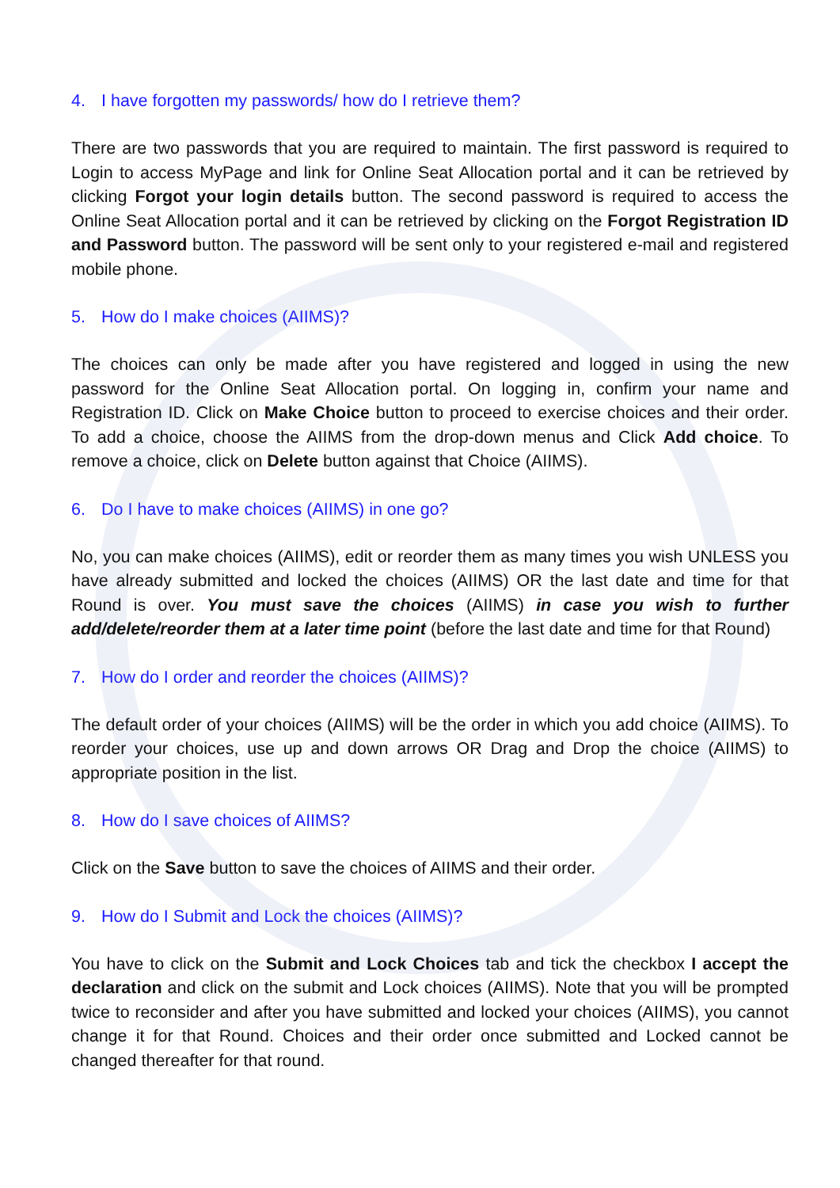4. I have forgotten my passwords/ how do I retrieve them?
There are two passwords that you are required to maintain. The first password is required to Login to access MyPage and link for Online Seat Allocation portal and it can be retrieved by clicking Forgot your login details button. The second password is required to access the Online Seat Allocation portal and it can be retrieved by clicking on the Forgot Registration ID and Password button. The password will be sent only to your registered e-mail and registered mobile phone.
5. How do I make choices (AIIMS)?
The choices can only be made after you have registered and logged in using the new password for the Online Seat Allocation portal. On logging in, confirm your name and Registration ID. Click on Make Choice button to proceed to exercise choices and their order. To add a choice, choose the AIIMS from the drop-down menus and Click Add choice. To remove a choice, click on Delete button against that Choice (AIIMS).
6. Do I have to make choices (AIIMS) in one go?
No, you can make choices (AIIMS), edit or reorder them as many times you wish UNLESS you have already submitted and locked the choices (AIIMS) OR the last date and time for that Round is over. You must save the choices (AIIMS) in case you wish to further add/delete/reorder them at a later time point (before the last date and time for that Round)
7. How do I order and reorder the choices (AIIMS)?
The default order of your choices (AIIMS) will be the order in which you add choice (AIIMS). To reorder your choices, use up and down arrows OR Drag and Drop the choice (AIIMS) to appropriate position in the list.
8. How do I save choices of AIIMS?
Click on the Save button to save the choices of AIIMS and their order.
9. How do I Submit and Lock the choices (AIIMS)?
You have to click on the Submit and Lock Choices tab and tick the checkbox I accept the declaration and click on the submit and Lock choices (AIIMS). Note that you will be prompted twice to reconsider and after you have submitted and locked your choices (AIIMS), you cannot change it for that Round. Choices and their order once submitted and Locked cannot be changed thereafter for that round.